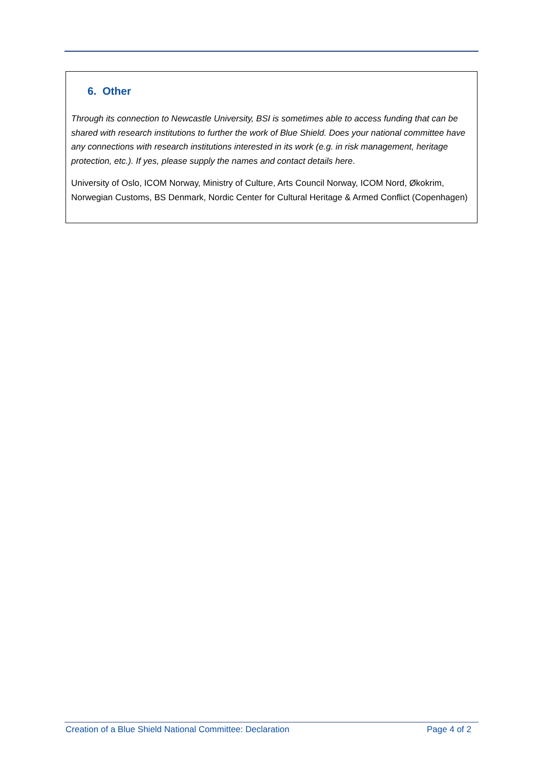6. Other
Through its connection to Newcastle University, BSI is sometimes able to access funding that can be shared with research institutions to further the work of Blue Shield. Does your national committee have any connections with research institutions interested in its work (e.g. in risk management, heritage protection, etc.). If yes, please supply the names and contact details here.
University of Oslo, ICOM Norway, Ministry of Culture, Arts Council Norway, ICOM Nord, Økokrim, Norwegian Customs, BS Denmark, Nordic Center for Cultural Heritage & Armed Conflict (Copenhagen)
Creation of a Blue Shield National Committee: Declaration Page 4 of 2